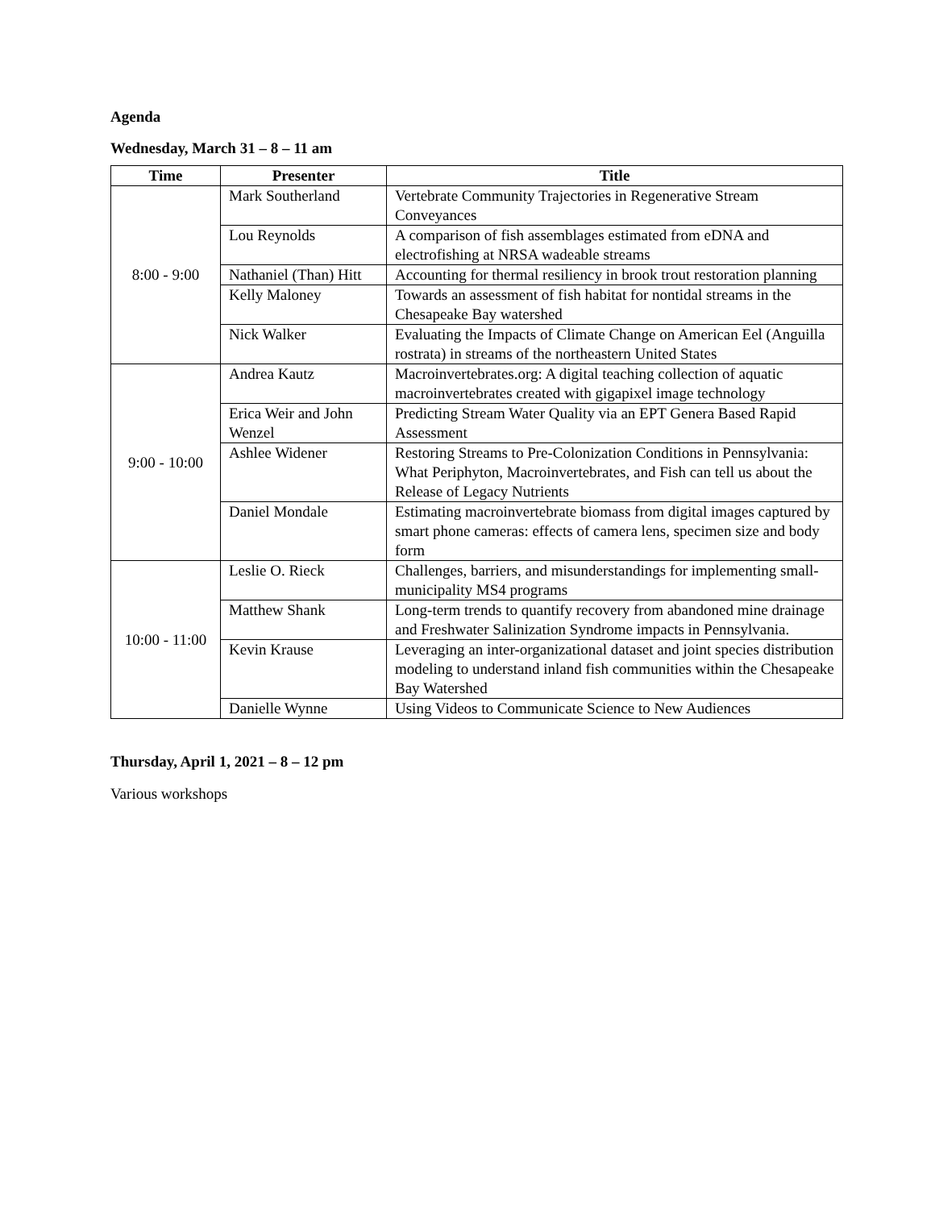Agenda
Wednesday, March 31 – 8 – 11 am
| Time | Presenter | Title |
| --- | --- | --- |
| 8:00 - 9:00 | Mark Southerland | Vertebrate Community Trajectories in Regenerative Stream Conveyances |
| | Lou Reynolds | A comparison of fish assemblages estimated from eDNA and electrofishing at NRSA wadeable streams |
| | Nathaniel (Than) Hitt | Accounting for thermal resiliency in brook trout restoration planning |
| | Kelly Maloney | Towards an assessment of fish habitat for nontidal streams in the Chesapeake Bay watershed |
| | Nick Walker | Evaluating the Impacts of Climate Change on American Eel (Anguilla rostrata) in streams of the northeastern United States |
| 9:00 - 10:00 | Andrea Kautz | Macroinvertebrates.org: A digital teaching collection of aquatic macroinvertebrates created with gigapixel image technology |
| | Erica Weir and John Wenzel | Predicting Stream Water Quality via an EPT Genera Based Rapid Assessment |
| | Ashlee Widener | Restoring Streams to Pre-Colonization Conditions in Pennsylvania: What Periphyton, Macroinvertebrates, and Fish can tell us about the Release of Legacy Nutrients |
| | Daniel Mondale | Estimating macroinvertebrate biomass from digital images captured by smart phone cameras: effects of camera lens, specimen size and body form |
| 10:00 - 11:00 | Leslie O. Rieck | Challenges, barriers, and misunderstandings for implementing small-municipality MS4 programs |
| | Matthew Shank | Long-term trends to quantify recovery from abandoned mine drainage and Freshwater Salinization Syndrome impacts in Pennsylvania. |
| | Kevin Krause | Leveraging an inter-organizational dataset and joint species distribution modeling to understand inland fish communities within the Chesapeake Bay Watershed |
| | Danielle Wynne | Using Videos to Communicate Science to New Audiences |
Thursday, April 1, 2021 – 8 – 12 pm
Various workshops